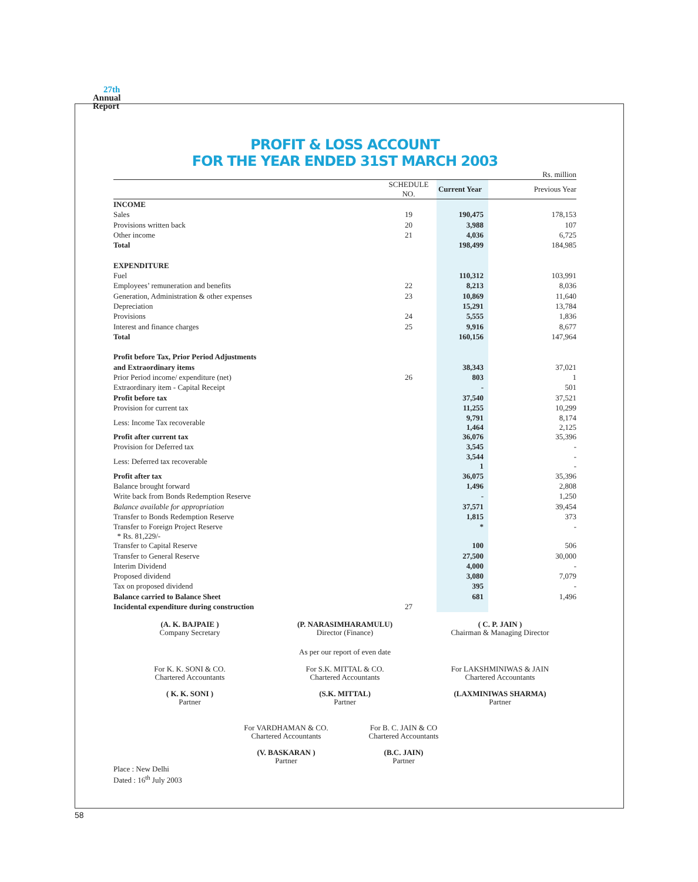27th
Annual
Report
PROFIT & LOSS ACCOUNT
FOR THE YEAR ENDED 31ST MARCH 2003
| Rs. million | | | |
| | SCHEDULE NO. | Current Year | Previous Year |
| INCOME | | | |
| Sales | 19 | 190,475 | 178,153 |
| Provisions written back | 20 | 3,988 | 107 |
| Other income | 21 | 4,036 | 6,725 |
| Total | | 198,499 | 184,985 |
| EXPENDITURE | | | |
| Fuel | | 110,312 | 103,991 |
| Employees’ remuneration and benefits | 22 | 8,213 | 8,036 |
| Generation, Administration & other expenses | 23 | 10,869 | 11,640 |
| Depreciation | | 15,291 | 13,784 |
| Provisions | 24 | 5,555 | 1,836 |
| Interest and finance charges | 25 | 9,916 | 8,677 |
| Total | | 160,156 | 147,964 |
| Profit before Tax, Prior Period Adjustments | | | |
| and Extraordinary items | | 38,343 | 37,021 |
| Prior Period income/ expenditure (net) | 26 | 803 | 1 |
| Extraordinary item - Capital Receipt | | - | 501 |
| Profit before tax | | 37,540 | 37,521 |
| Provision for current tax | | 11,255 | 10,299 |
| Less: Income Tax recoverable | | 9,791 1,464 | 8,174 2,125 |
| Profit after current tax | | 36,076 | 35,396 |
| Provision for Deferred tax | | 3,545 | - |
| Less: Deferred tax recoverable | | 3,544 1 | - - |
| Profit after tax | | 36,075 | 35,396 |
| Balance brought forward | | 1,496 | 2,808 |
| Write back from Bonds Redemption Reserve | | - | 1,250 |
| Balance available for appropriation | | 37,571 | 39,454 |
| Transfer to Bonds Redemption Reserve | | 1,815 | 373 |
| Transfer to Foreign Project Reserve * Rs. 81,229/- | | * | - |
| Transfer to Capital Reserve | | 100 | 506 |
| Transfer to General Reserve | | 27,500 | 30,000 |
| Interim Dividend | | 4,000 | - |
| Proposed dividend | | 3,080 | 7,079 |
| Tax on proposed dividend | | 395 | - |
| Balance carried to Balance Sheet | | 681 | 1,496 |
| Incidental expenditure during construction | 27 | | |
(A. K. BAJPAIE )
Company Secretary
(P. NARASIMHARAMULU)
Director (Finance)
( C. P. JAIN )
Chairman & Managing Director
As per our report of even date
For K. K. SONI & CO.
Chartered Accountants
For S.K. MITTAL & CO.
Chartered Accountants
For LAKSHMINIWAS & JAIN
Chartered Accountants
( K. K. SONI )
Partner
(S.K. MITTAL)
Partner
(LAXMINIWAS SHARMA)
Partner
For VARDHAMAN & CO.
Chartered Accountants
For B. C. JAIN & CO
Chartered Accountants
(V. BASKARAN )
Partner
(B.C. JAIN)
Partner
Place : New Delhi
Dated : 16<sup>th</sup> July 2003
58